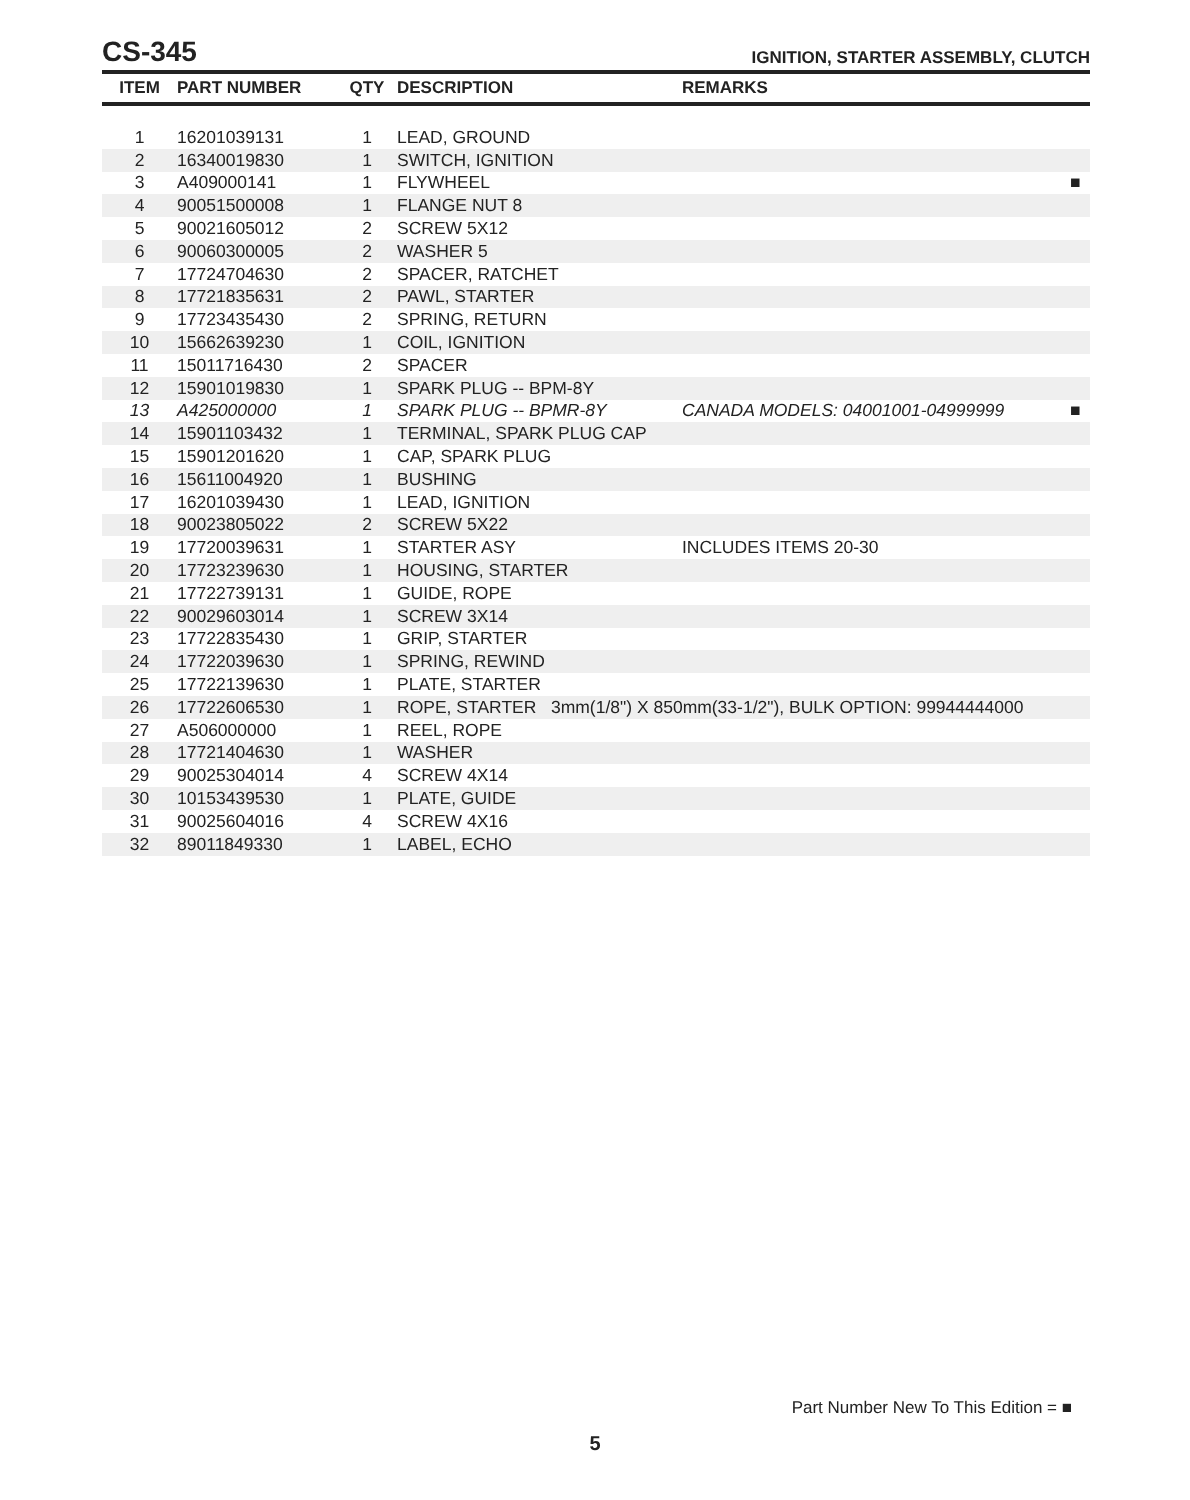CS-345
IGNITION, STARTER ASSEMBLY, CLUTCH
| ITEM | PART NUMBER | QTY | DESCRIPTION | REMARKS | |
| --- | --- | --- | --- | --- | --- |
| 1 | 16201039131 | 1 | LEAD, GROUND | | |
| 2 | 16340019830 | 1 | SWITCH, IGNITION | | |
| 3 | A409000141 | 1 | FLYWHEEL | | ■ |
| 4 | 90051500008 | 1 | FLANGE NUT 8 | | |
| 5 | 90021605012 | 2 | SCREW 5X12 | | |
| 6 | 90060300005 | 2 | WASHER 5 | | |
| 7 | 17724704630 | 2 | SPACER, RATCHET | | |
| 8 | 17721835631 | 2 | PAWL, STARTER | | |
| 9 | 17723435430 | 2 | SPRING, RETURN | | |
| 10 | 15662639230 | 1 | COIL, IGNITION | | |
| 11 | 15011716430 | 2 | SPACER | | |
| 12 | 15901019830 | 1 | SPARK PLUG -- BPM-8Y | | |
| 13 | A425000000 | 1 | SPARK PLUG -- BPMR-8Y | CANADA MODELS: 04001001-04999999 | ■ |
| 14 | 15901103432 | 1 | TERMINAL, SPARK PLUG CAP | | |
| 15 | 15901201620 | 1 | CAP, SPARK PLUG | | |
| 16 | 15611004920 | 1 | BUSHING | | |
| 17 | 16201039430 | 1 | LEAD, IGNITION | | |
| 18 | 90023805022 | 2 | SCREW 5X22 | | |
| 19 | 17720039631 | 1 | STARTER ASY | INCLUDES ITEMS 20-30 | |
| 20 | 17723239630 | 1 | HOUSING, STARTER | | |
| 21 | 17722739131 | 1 | GUIDE, ROPE | | |
| 22 | 90029603014 | 1 | SCREW 3X14 | | |
| 23 | 17722835430 | 1 | GRIP, STARTER | | |
| 24 | 17722039630 | 1 | SPRING, REWIND | | |
| 25 | 17722139630 | 1 | PLATE, STARTER | | |
| 26 | 17722606530 | 1 | ROPE, STARTER 3mm(1/8") X 850mm(33-1/2"), BULK OPTION: 99944444000 | | |
| 27 | A506000000 | 1 | REEL, ROPE | | |
| 28 | 17721404630 | 1 | WASHER | | |
| 29 | 90025304014 | 4 | SCREW 4X14 | | |
| 30 | 10153439530 | 1 | PLATE, GUIDE | | |
| 31 | 90025604016 | 4 | SCREW 4X16 | | |
| 32 | 89011849330 | 1 | LABEL, ECHO | | |
Part Number New To This Edition = ■
5